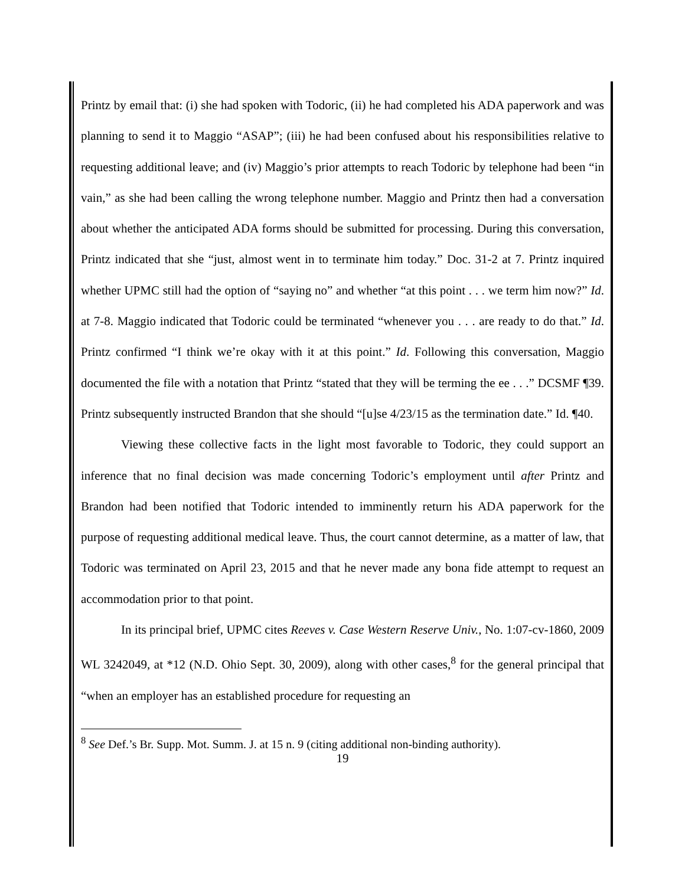Printz by email that: (i) she had spoken with Todoric, (ii) he had completed his ADA paperwork and was planning to send it to Maggio “ASAP”; (iii) he had been confused about his responsibilities relative to requesting additional leave; and (iv) Maggio’s prior attempts to reach Todoric by telephone had been “in vain,” as she had been calling the wrong telephone number. Maggio and Printz then had a conversation about whether the anticipated ADA forms should be submitted for processing. During this conversation, Printz indicated that she “just, almost went in to terminate him today.” Doc. 31-2 at 7. Printz inquired whether UPMC still had the option of “saying no” and whether “at this point . . . we term him now?” Id. at 7-8. Maggio indicated that Todoric could be terminated “whenever you . . . are ready to do that.” Id. Printz confirmed “I think we’re okay with it at this point.” Id. Following this conversation, Maggio documented the file with a notation that Printz “stated that they will be terming the ee . . .” DCSMF ¶39. Printz subsequently instructed Brandon that she should “[u]se 4/23/15 as the termination date.” Id. ¶40.
Viewing these collective facts in the light most favorable to Todoric, they could support an inference that no final decision was made concerning Todoric’s employment until after Printz and Brandon had been notified that Todoric intended to imminently return his ADA paperwork for the purpose of requesting additional medical leave. Thus, the court cannot determine, as a matter of law, that Todoric was terminated on April 23, 2015 and that he never made any bona fide attempt to request an accommodation prior to that point.
In its principal brief, UPMC cites Reeves v. Case Western Reserve Univ., No. 1:07-cv-1860, 2009 WL 3242049, at *12 (N.D. Ohio Sept. 30, 2009), along with other cases,<sup>8</sup> for the general principal that “when an employer has an established procedure for requesting an
<sup>8</sup> See Def.’s Br. Supp. Mot. Summ. J. at 15 n. 9 (citing additional non-binding authority).
19